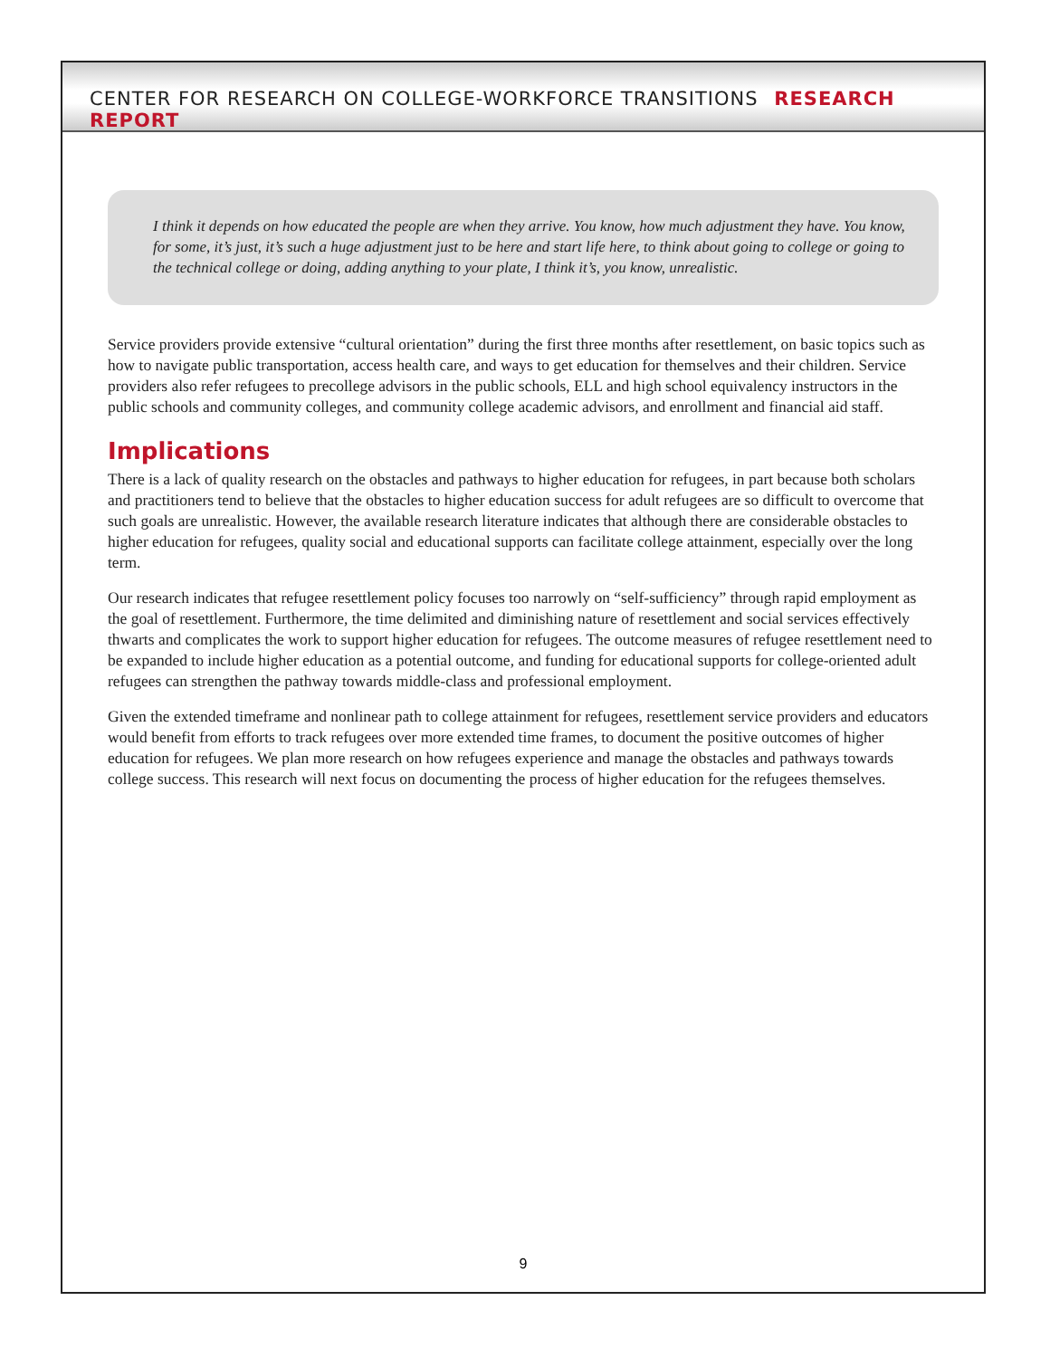CENTER FOR RESEARCH ON COLLEGE-WORKFORCE TRANSITIONS RESEARCH REPORT
I think it depends on how educated the people are when they arrive. You know, how much adjustment they have. You know, for some, it’s just, it’s such a huge adjustment just to be here and start life here, to think about going to college or going to the technical college or doing, adding anything to your plate, I think it’s, you know, unrealistic.
Service providers provide extensive “cultural orientation” during the first three months after resettlement, on basic topics such as how to navigate public transportation, access health care, and ways to get education for themselves and their children. Service providers also refer refugees to precollege advisors in the public schools, ELL and high school equivalency instructors in the public schools and community colleges, and community college academic advisors, and enrollment and financial aid staff.
Implications
There is a lack of quality research on the obstacles and pathways to higher education for refugees, in part because both scholars and practitioners tend to believe that the obstacles to higher education success for adult refugees are so difficult to overcome that such goals are unrealistic. However, the available research literature indicates that although there are considerable obstacles to higher education for refugees, quality social and educational supports can facilitate college attainment, especially over the long term.
Our research indicates that refugee resettlement policy focuses too narrowly on “self-sufficiency” through rapid employment as the goal of resettlement. Furthermore, the time delimited and diminishing nature of resettlement and social services effectively thwarts and complicates the work to support higher education for refugees. The outcome measures of refugee resettlement need to be expanded to include higher education as a potential outcome, and funding for educational supports for college-oriented adult refugees can strengthen the pathway towards middle-class and professional employment.
Given the extended timeframe and nonlinear path to college attainment for refugees, resettlement service providers and educators would benefit from efforts to track refugees over more extended time frames, to document the positive outcomes of higher education for refugees. We plan more research on how refugees experience and manage the obstacles and pathways towards college success. This research will next focus on documenting the process of higher education for the refugees themselves.
9